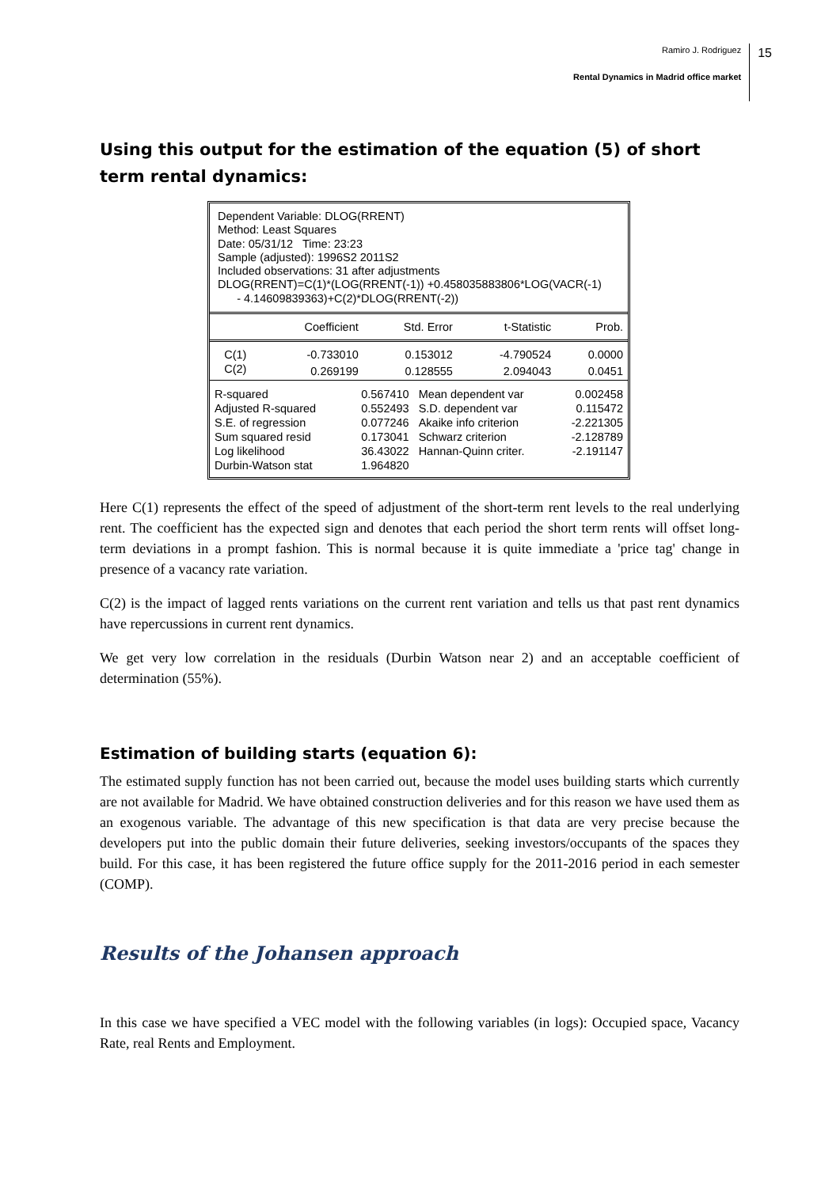Ramiro J. Rodriguez
Rental Dynamics in Madrid office market
15
Using this output for the estimation of the equation (5) of short term rental dynamics:
Dependent Variable: DLOG(RRENT)
Method: Least Squares
Date: 05/31/12 Time: 23:23
Sample (adjusted): 1996S2 2011S2
Included observations: 31 after adjustments
DLOG(RRENT)=C(1)*(LOG(RRENT(-1)) +0.458035883806*LOG(VACR(-1)
- 4.14609839363)+C(2)*DLOG(RRENT(-2))
| | Coefficient | Std. Error | t-Statistic | Prob. |
| --- | --- | --- | --- | --- |
| C(1) | -0.733010 | 0.153012 | -4.790524 | 0.0000 |
| C(2) | 0.269199 | 0.128555 | 2.094043 | 0.0451 |
| R-squared | 0.567410 | Mean dependent var | 0.002458 |
| Adjusted R-squared | 0.552493 | S.D. dependent var | 0.115472 |
| S.E. of regression | 0.077246 | Akaike info criterion | -2.221305 |
| Sum squared resid | 0.173041 | Schwarz criterion | -2.128789 |
| Log likelihood | 36.43022 | Hannan-Quinn criter. | -2.191147 |
| Durbin-Watson stat | 1.964820 | | |
Here C(1) represents the effect of the speed of adjustment of the short-term rent levels to the real underlying rent. The coefficient has the expected sign and denotes that each period the short term rents will offset long-term deviations in a prompt fashion. This is normal because it is quite immediate a 'price tag' change in presence of a vacancy rate variation.
C(2) is the impact of lagged rents variations on the current rent variation and tells us that past rent dynamics have repercussions in current rent dynamics.
We get very low correlation in the residuals (Durbin Watson near 2) and an acceptable coefficient of determination (55%).
Estimation of building starts (equation 6):
The estimated supply function has not been carried out, because the model uses building starts which currently are not available for Madrid. We have obtained construction deliveries and for this reason we have used them as an exogenous variable. The advantage of this new specification is that data are very precise because the developers put into the public domain their future deliveries, seeking investors/occupants of the spaces they build. For this case, it has been registered the future office supply for the 2011-2016 period in each semester (COMP).
Results of the Johansen approach
In this case we have specified a VEC model with the following variables (in logs): Occupied space, Vacancy Rate, real Rents and Employment.